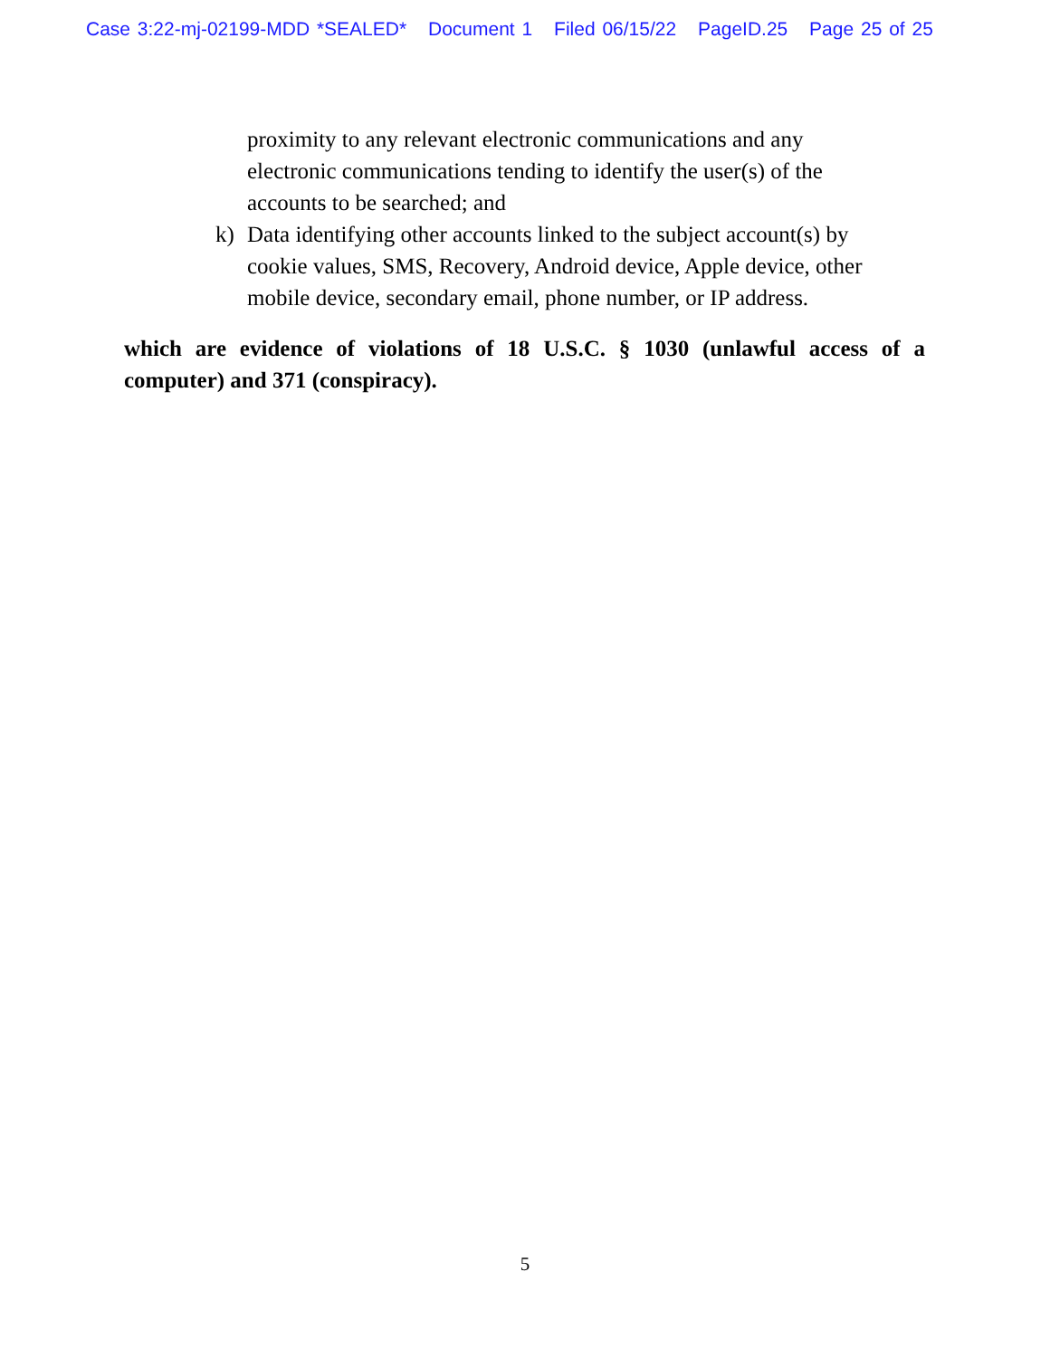Case 3:22-mj-02199-MDD *SEALED* Document 1 Filed 06/15/22 PageID.25 Page 25 of 25
proximity to any relevant electronic communications and any
electronic communications tending to identify the user(s) of the
accounts to be searched; and
k) Data identifying other accounts linked to the subject account(s) by
cookie values, SMS, Recovery, Android device, Apple device, other
mobile device, secondary email, phone number, or IP address.
which are evidence of violations of 18 U.S.C. § 1030 (unlawful access of a computer) and 371 (conspiracy).
5